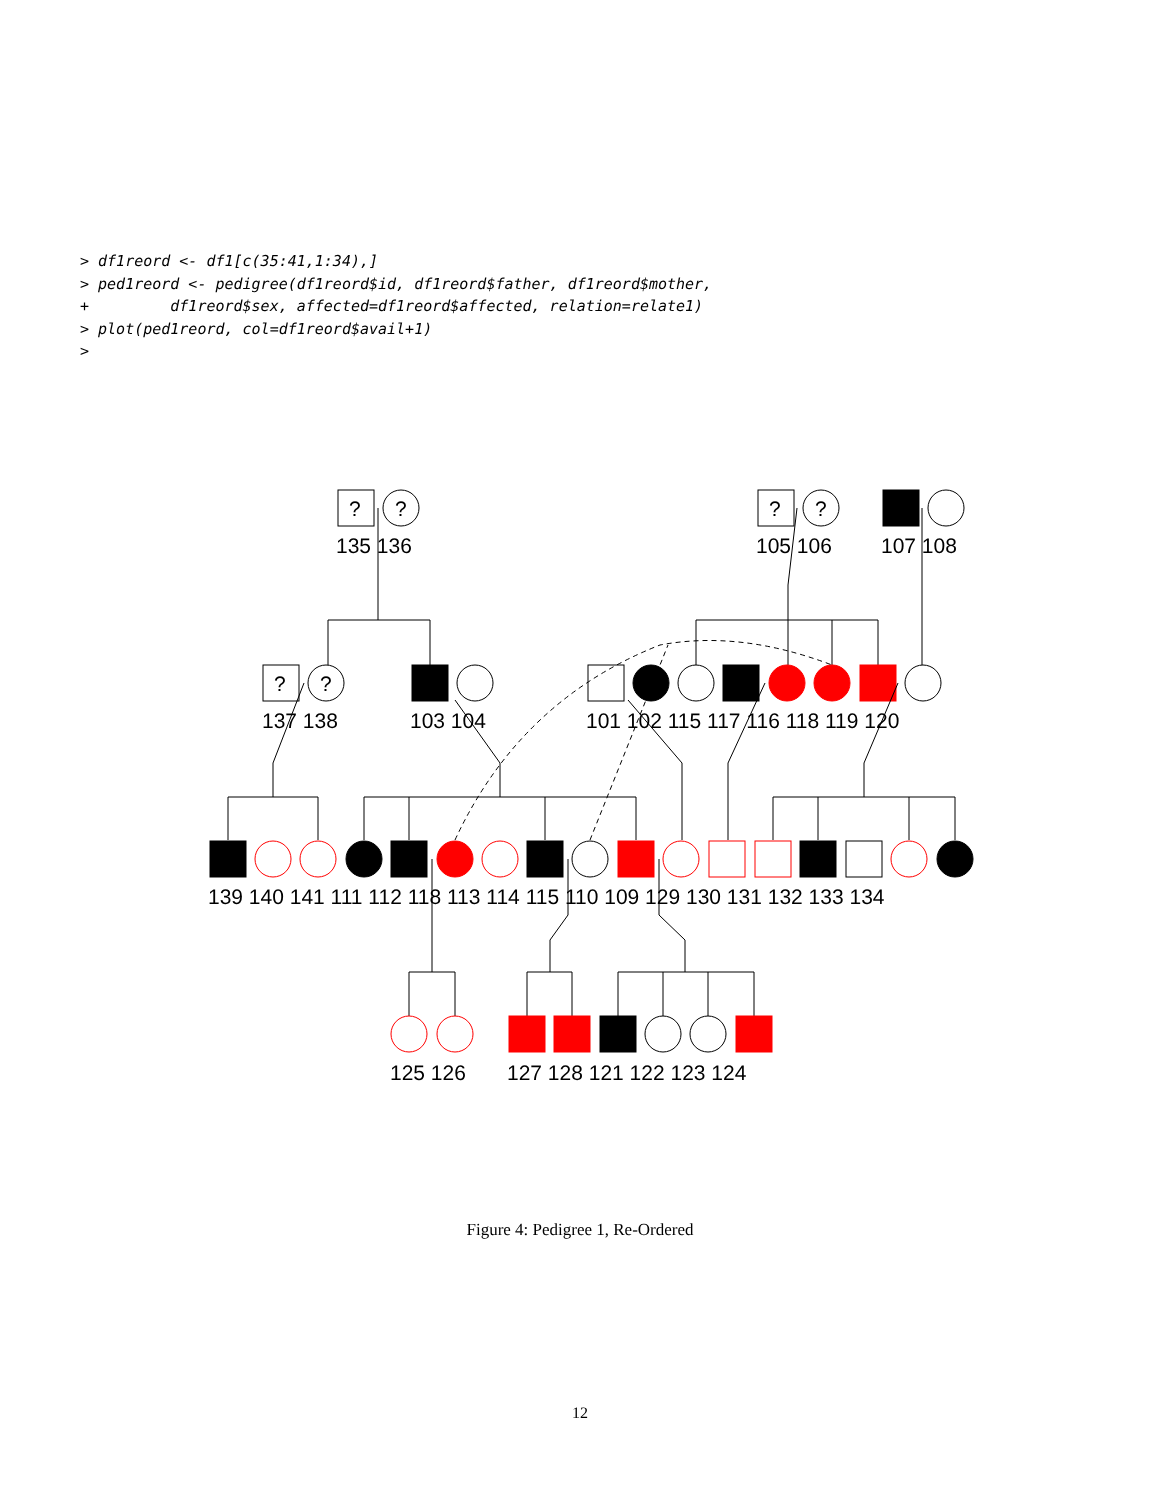> df1reord <- df1[c(35:41,1:34),]
> ped1reord <- pedigree(df1reord$id, df1reord$father, df1reord$mother,
+         df1reord$sex, affected=df1reord$affected, relation=relate1)
> plot(ped1reord, col=df1reord$avail+1)
>
?
?
?
?
?
?
135 136
105 106
107 108
137 138
103 104
101 102 115 117 116 118 119 120
139 140 141 111 112 118 113 114 115 110 109 129 130 131 132 133 134
125 126
127 128 121 122 123 124
Figure 4: Pedigree 1, Re-Ordered
12